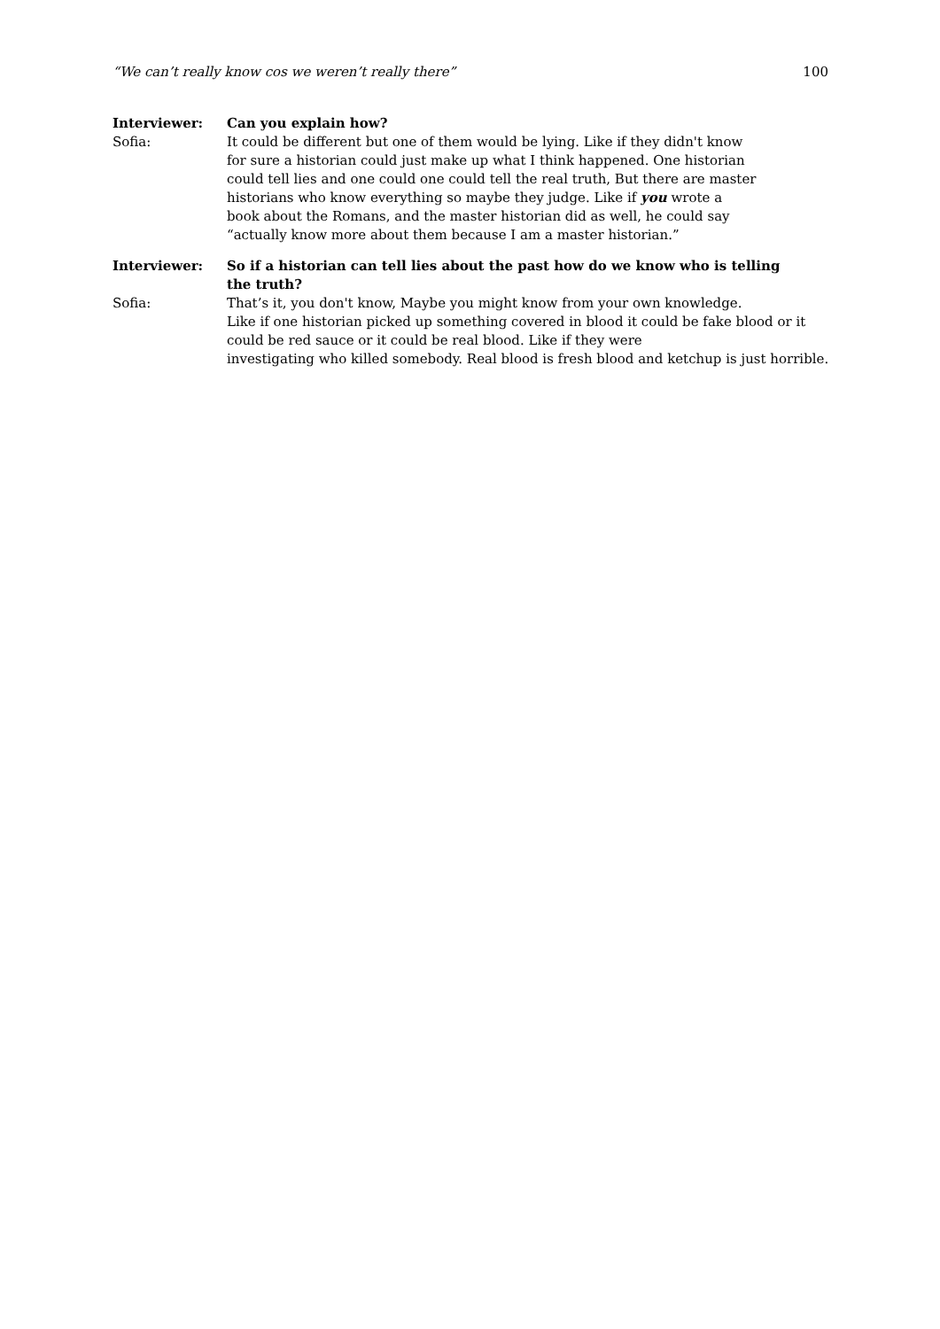“We can’t really know cos we weren’t really there” 100
Interviewer: Can you explain how?
Sofia: It could be different but one of them would be lying. Like if they didn't know
for sure a historian could just make up what I think happened. One historian
could tell lies and one could one could tell the real truth, But there are master
historians who know everything so maybe they judge. Like if you wrote a
book about the Romans, and the master historian did as well, he could say
“actually know more about them because I am a master historian.”
Interviewer: So if a historian can tell lies about the past how do we know who is telling
the truth?
Sofia: That’s it, you don't know, Maybe you might know from your own knowledge.
Like if one historian picked up something covered in blood it could be fake blood or it could be red sauce or it could be real blood. Like if they were
investigating who killed somebody. Real blood is fresh blood and ketchup is just horrible.